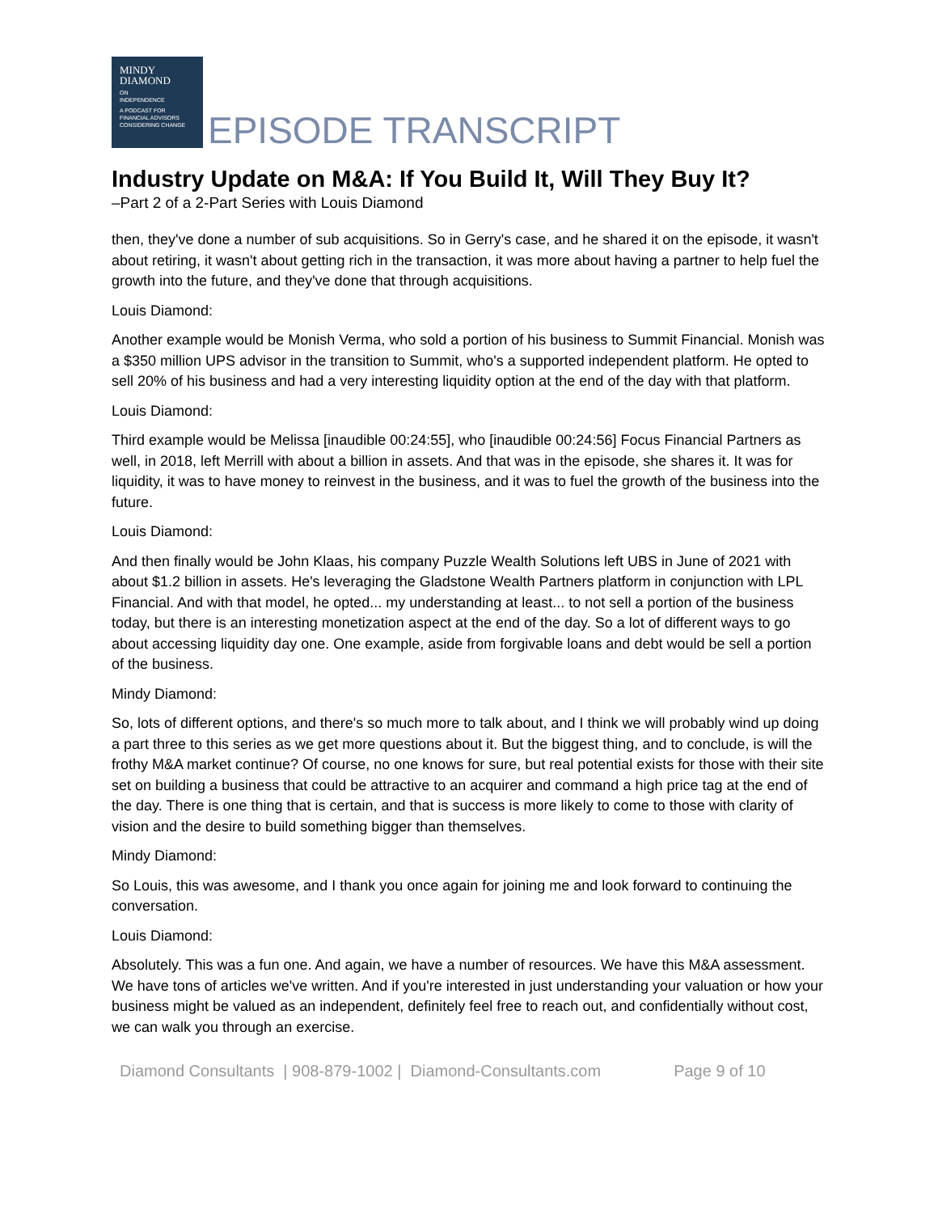MINDY
DIAMOND
ON
INDEPENDENCE
A PODCAST FOR
FINANCIAL ADVISORS
CONSIDERING CHANGE
EPISODE TRANSCRIPT
Industry Update on M&A: If You Build It, Will They Buy It?
–Part 2 of a 2-Part Series with Louis Diamond
then, they've done a number of sub acquisitions. So in Gerry's case, and he shared it on the episode, it wasn't about retiring, it wasn't about getting rich in the transaction, it was more about having a partner to help fuel the growth into the future, and they've done that through acquisitions.
Louis Diamond:
Another example would be Monish Verma, who sold a portion of his business to Summit Financial. Monish was a $350 million UPS advisor in the transition to Summit, who's a supported independent platform. He opted to sell 20% of his business and had a very interesting liquidity option at the end of the day with that platform.
Louis Diamond:
Third example would be Melissa [inaudible 00:24:55], who [inaudible 00:24:56] Focus Financial Partners as well, in 2018, left Merrill with about a billion in assets. And that was in the episode, she shares it. It was for liquidity, it was to have money to reinvest in the business, and it was to fuel the growth of the business into the future.
Louis Diamond:
And then finally would be John Klaas, his company Puzzle Wealth Solutions left UBS in June of 2021 with about $1.2 billion in assets. He's leveraging the Gladstone Wealth Partners platform in conjunction with LPL Financial. And with that model, he opted... my understanding at least... to not sell a portion of the business today, but there is an interesting monetization aspect at the end of the day. So a lot of different ways to go about accessing liquidity day one. One example, aside from forgivable loans and debt would be sell a portion of the business.
Mindy Diamond:
So, lots of different options, and there's so much more to talk about, and I think we will probably wind up doing a part three to this series as we get more questions about it. But the biggest thing, and to conclude, is will the frothy M&A market continue? Of course, no one knows for sure, but real potential exists for those with their site set on building a business that could be attractive to an acquirer and command a high price tag at the end of the day. There is one thing that is certain, and that is success is more likely to come to those with clarity of vision and the desire to build something bigger than themselves.
Mindy Diamond:
So Louis, this was awesome, and I thank you once again for joining me and look forward to continuing the conversation.
Louis Diamond:
Absolutely. This was a fun one. And again, we have a number of resources. We have this M&A assessment. We have tons of articles we've written. And if you're interested in just understanding your valuation or how your business might be valued as an independent, definitely feel free to reach out, and confidentially without cost, we can walk you through an exercise.
Diamond Consultants | 908-879-1002 | Diamond-Consultants.com Page 9 of 10